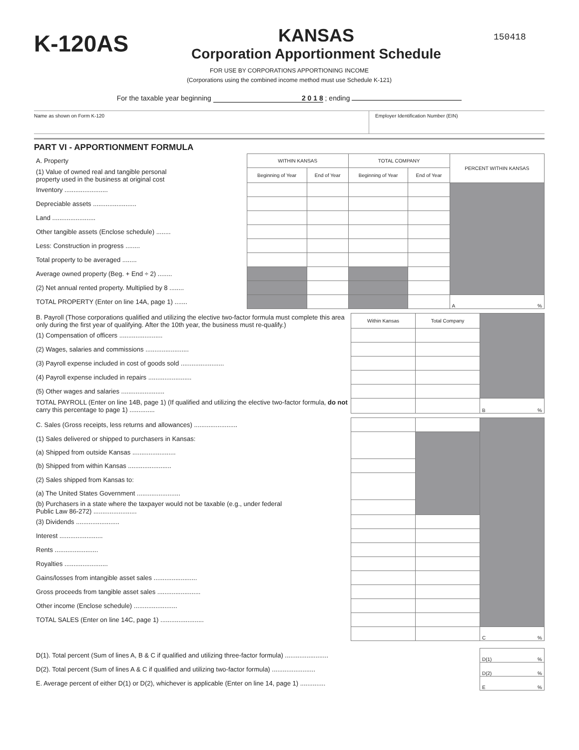K-120AS
KANSAS
Corporation Apportionment Schedule
150418
FOR USE BY CORPORATIONS APPORTIONING INCOME
(Corporations using the combined income method must use Schedule K-121)
For the taxable year beginning 2 0 1 8 ; ending
Name as shown on Form K-120 Employer Identification Number (EIN)
PART VI - APPORTIONMENT FORMULA
| A. Property | WITHIN KANSAS | | TOTAL COMPANY | | PERCENT WITHIN KANSAS |
| (1) Value of owned real and tangible personal property used in the business at original cost | Beginning of Year | End of Year | Beginning of Year | End of Year | |
| Inventory ........................ | | | | | |
| Depreciable assets ........................ | | | | | |
| Land ........................ | | | | | |
| Other tangible assets (Enclose schedule) ........ | | | | | |
| Less: Construction in progress ........ | | | | | |
| Total property to be averaged ........ | | | | | |
| Average owned property (Beg. + End ÷ 2) ........ | | | | | |
| (2) Net annual rented property. Multiplied by 8 ........ | | | | | |
| TOTAL PROPERTY (Enter on line 14A, page 1) ....... | | | | | A % |
| B. Payroll (Those corporations qualified and utilizing the elective two-factor formula must complete this area only during the first year of qualifying. After the 10th year, the business must re-qualify.) | Within Kansas | Total Company | |
| (1) Compensation of officers ........................ | | | |
| (2) Wages, salaries and commissions ........................ | | | |
| (3) Payroll expense included in cost of goods sold ........................ | | | |
| (4) Payroll expense included in repairs ........................ | | | |
| (5) Other wages and salaries ........................ | | | |
| TOTAL PAYROLL (Enter on line 14B, page 1) (If qualified and utilizing the elective two-factor formula, do not carry this percentage to page 1) .............. | | | B % |
| C. Sales (Gross receipts, less returns and allowances) ........................ | | | |
| (1) Sales delivered or shipped to purchasers in Kansas: | | | |
| (a) Shipped from outside Kansas ........................ | | | |
| (b) Shipped from within Kansas ........................ | | | |
| (2) Sales shipped from Kansas to: | | | |
| (a) The United States Government ........................ | | | |
| (b) Purchasers in a state where the taxpayer would not be taxable (e.g., under federal Public Law 86-272) ........................ | | | |
| (3) Dividends ........................ | | | |
| Interest ........................ | | | |
| Rents ........................ | | | |
| Royalties ........................ | | | |
| Gains/losses from intangible asset sales ........................ | | | |
| Gross proceeds from tangible asset sales ........................ | | | |
| Other income (Enclose schedule) ........................ | | | |
| TOTAL SALES (Enter on line 14C, page 1) ........................ | | | |
| | | | C % |
| D(1). Total percent (Sum of lines A, B & C if qualified and utilizing three-factor formula) ........................ | D(1) % |
| D(2). Total percent (Sum of lines A & C if qualified and utilizing two-factor formula) ........................ | D(2) % |
| E. Average percent of either D(1) or D(2), whichever is applicable (Enter on line 14, page 1) .............. | E % |